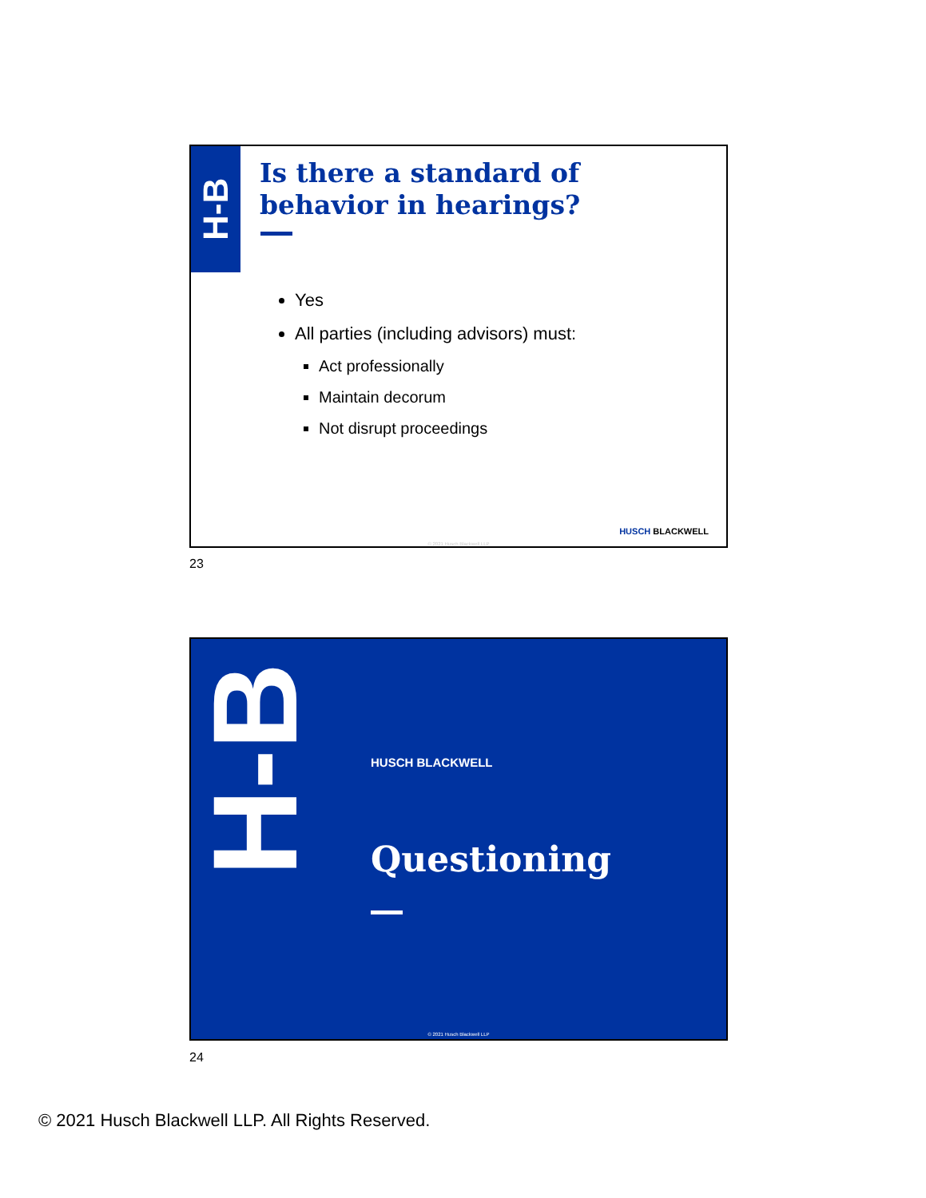H-B
Is there a standard of behavior in hearings?
Yes
All parties (including advisors) must:
Act professionally
Maintain decorum
Not disrupt proceedings
HUSCH BLACKWELL
© 2021 Husch Blackwell LLP
23
H-B
HUSCH BLACKWELL
Questioning
© 2021 Husch Blackwell LLP
24
© 2021 Husch Blackwell LLP. All Rights Reserved.